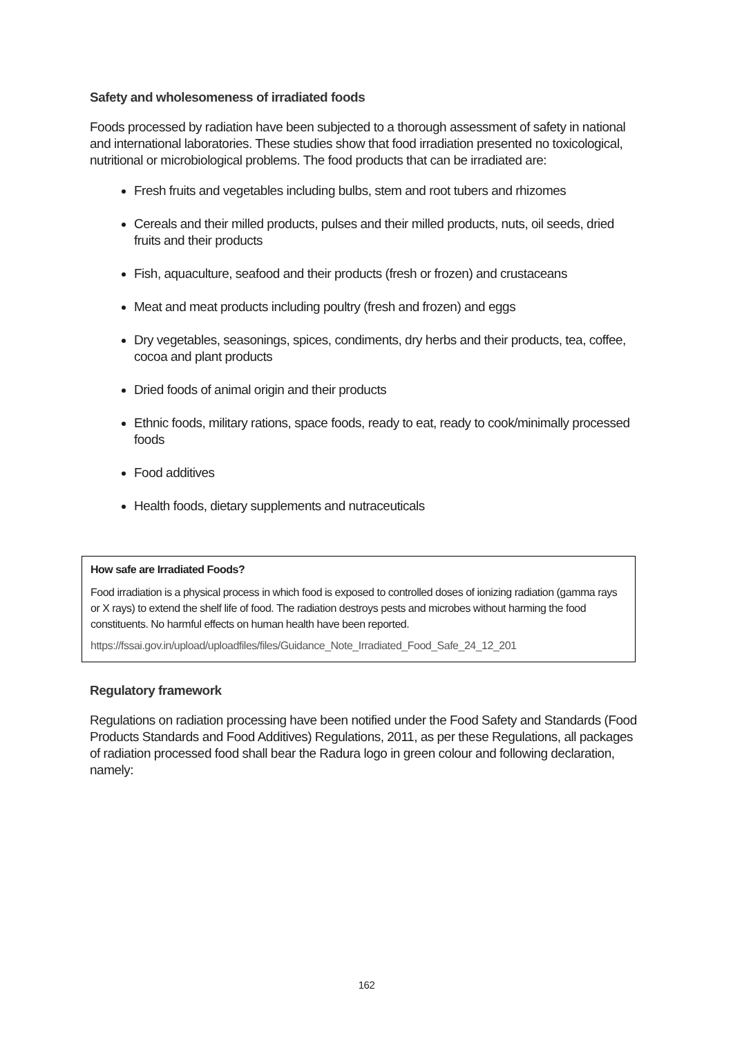Safety and wholesomeness of irradiated foods
Foods processed by radiation have been subjected to a thorough assessment of safety in national and international laboratories. These studies show that food irradiation presented no toxicological, nutritional or microbiological problems. The food products that can be irradiated are:
Fresh fruits and vegetables including bulbs, stem and root tubers and rhizomes
Cereals and their milled products, pulses and their milled products, nuts, oil seeds, dried fruits and their products
Fish, aquaculture, seafood and their products (fresh or frozen) and crustaceans
Meat and meat products including poultry (fresh and frozen) and eggs
Dry vegetables, seasonings, spices, condiments, dry herbs and their products, tea, coffee, cocoa and plant products
Dried foods of animal origin and their products
Ethnic foods, military rations, space foods, ready to eat, ready to cook/minimally processed foods
Food additives
Health foods, dietary supplements and nutraceuticals
How safe are Irradiated Foods?
Food irradiation is a physical process in which food is exposed to controlled doses of ionizing radiation (gamma rays or X rays) to extend the shelf life of food. The radiation destroys pests and microbes without harming the food constituents. No harmful effects on human health have been reported.
https://fssai.gov.in/upload/uploadfiles/files/Guidance_Note_Irradiated_Food_Safe_24_12_201
Regulatory framework
Regulations on radiation processing have been notified under the Food Safety and Standards (Food Products Standards and Food Additives) Regulations, 2011, as per these Regulations, all packages of radiation processed food shall bear the Radura logo in green colour and following declaration, namely:
162